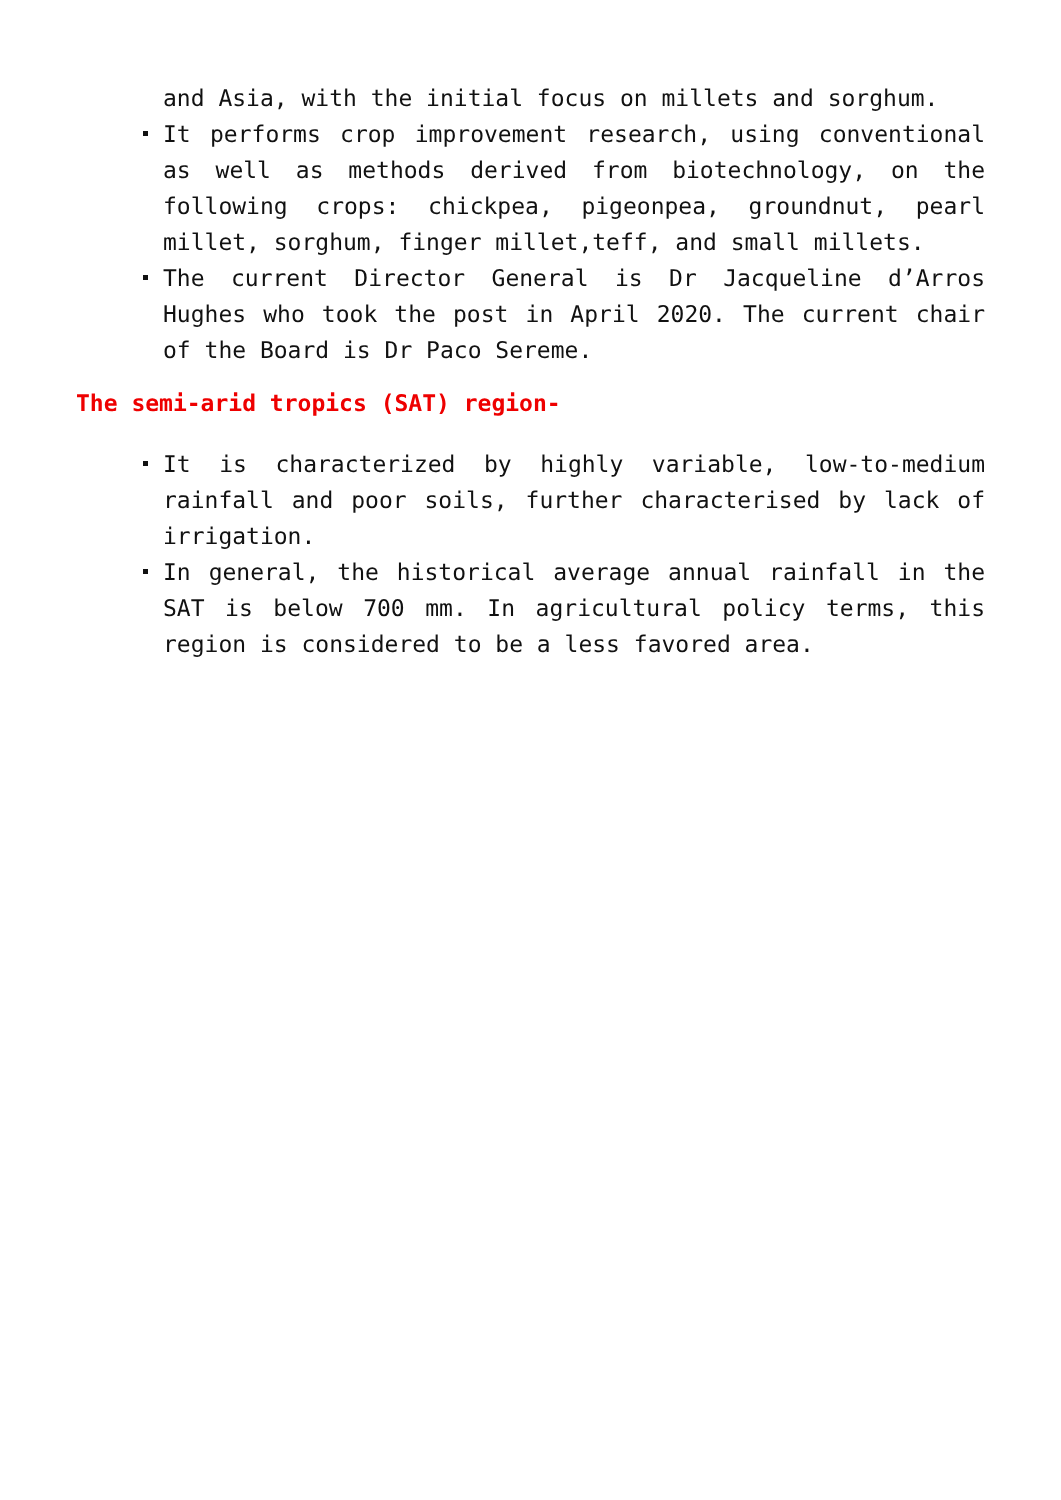and Asia, with the initial focus on millets and sorghum.
It performs crop improvement research, using conventional as well as methods derived from biotechnology, on the following crops: chickpea, pigeonpea, groundnut, pearl millet, sorghum, finger millet,teff, and small millets.
The current Director General is Dr Jacqueline d’Arros Hughes who took the post in April 2020. The current chair of the Board is Dr Paco Sereme.
The semi-arid tropics (SAT) region-
It is characterized by highly variable, low-to-medium rainfall and poor soils, further characterised by lack of irrigation.
In general, the historical average annual rainfall in the SAT is below 700 mm. In agricultural policy terms, this region is considered to be a less favored area.